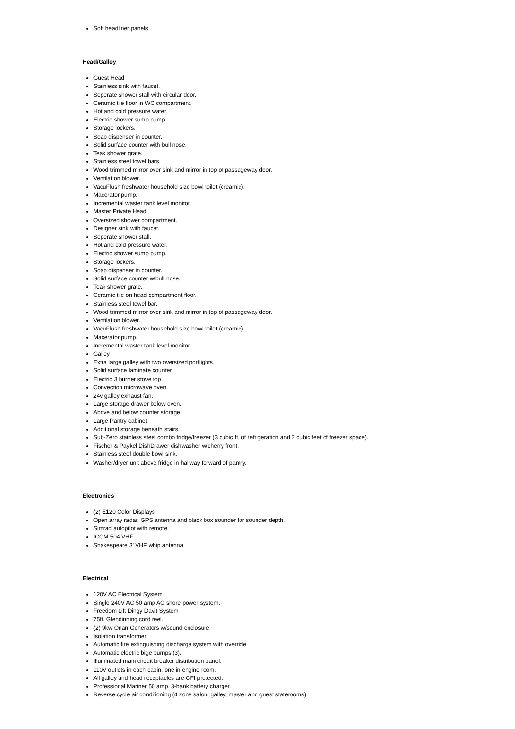Soft headliner panels.
Head/Galley
Guest Head
Stainless sink with faucet.
Seperate shower stall with circular door.
Ceramic tile floor in WC compartment.
Hot and cold pressure water.
Electric shower sump pump.
Storage lockers.
Soap dispenser in counter.
Solid surface counter with bull nose.
Teak shower grate.
Stainless steel towel bars.
Wood trimmed mirror over sink and mirror in top of passageway door.
Ventilation blower.
VacuFlush freshwater household size bowl toilet (creamic).
Macerator pump.
Incremental waster tank level monitor.
Master Private Head
Oversized shower compartment.
Designer sink with faucet.
Seperate shower stall.
Hot and cold pressure water.
Electric shower sump pump.
Storage lockers.
Soap dispenser in counter.
Solid surface counter w/bull nose.
Teak shower grate.
Ceramic tile on head compartment floor.
Stainless steel towel bar.
Wood trimmed mirror over sink and mirror in top of passageway door.
Ventilation blower.
VacuFlush freshwater household size bowl toilet (creamic).
Macerator pump.
Incremental waster tank level monitor.
Galley
Extra large galley with two oversized portlights.
Solid surface laminate counter.
Electric 3 burner stove top.
Convection microwave oven.
24v galley exhaust fan.
Large storage drawer below oven.
Above and below counter storage.
Large Pantry cabinet.
Additional storage beneath stairs.
Sub-Zero stainless steel combo fridge/freezer (3 cubic ft. of refrigeration and 2 cubic feet of freezer space).
Fischer & Paykel DishDrawer dishwasher w/cherry front.
Stainless steel double bowl sink.
Washer/dryer unit above fridge in hallway forward of pantry.
Electronics
(2) E120 Color Displays
Open array radar, GPS antenna and black box sounder for sounder depth.
Simrad autopilot with remote.
ICOM 504 VHF
Shakespeare 3' VHF whip antenna
Electrical
120V AC Electrical System
Single 240V AC 50 amp AC shore power system.
Freedom Lift Dingy Davit System
75ft. Glendinning cord reel.
(2) 9kw Onan Generators w/sound enclosure.
Isolation transformer.
Automatic fire extinguishing discharge system with override.
Automatic electric bige pumps (3).
Illuminated main circuit breaker distribution panel.
110V outlets in each cabin, one in engine room.
All galley and head receptacles are GFI protected.
Professional Mariner 50 amp, 3-bank battery charger.
Reverse cycle air conditioning (4 zone salon, galley, master and guest staterooms).